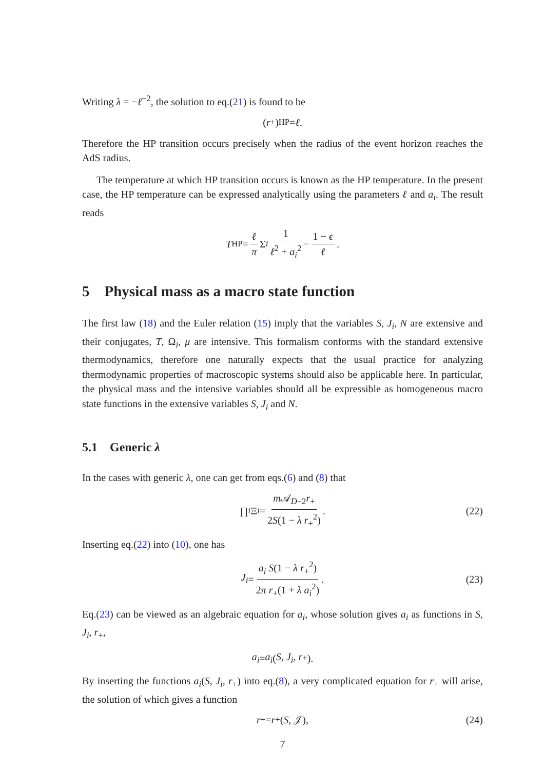Writing λ = −ℓ<sup>−2</sup>, the solution to eq.(21) is found to be
(r<sub>+</sub>)<sub>HP</sub> = ℓ.
Therefore the HP transition occurs precisely when the radius of the event horizon reaches the AdS radius.
The temperature at which HP transition occurs is known as the HP temperature. In the present case, the HP temperature can be expressed analytically using the parameters ℓ and a<sub>i</sub>. The result reads
T<sub>HP</sub> = ℓ π Σ<sub>i</sub> 1 ℓ<sup>2</sup> + a<sub>i</sub><sup>2</sup> − 1 − ϵ ℓ.
5 Physical mass as a macro state function
The first law (18) and the Euler relation (15) imply that the variables S, J<sub>i</sub>, N are extensive and their conjugates, T, Ω<sub>i</sub>, μ are intensive. This formalism conforms with the standard extensive thermodynamics, therefore one naturally expects that the usual practice for analyzing thermodynamic properties of macroscopic systems should also be applicable here. In particular, the physical mass and the intensive variables should all be expressible as homogeneous macro state functions in the extensive variables S, J<sub>i</sub> and N.
5.1 Generic λ
In the cases with generic λ, one can get from eqs.(6) and (8) that
∏<sub>i</sub> Ξ<sub>i</sub> = m 𝒜<sub>D−2</sub>r<sub>+</sub> 2S(1 − λ r<sub>+</sub><sup>2</sup>). (22)
Inserting eq.(22) into (10), one has
J<sub>i</sub> = a<sub>i</sub> S(1 − λ r<sub>+</sub><sup>2</sup>) 2π r<sub>+</sub>(1 + λ a<sub>i</sub><sup>2</sup>). (23)
Eq.(23) can be viewed as an algebraic equation for a<sub>i</sub>, whose solution gives a<sub>i</sub> as functions in S, J<sub>i</sub>, r<sub>+</sub>,
a<sub>i</sub> = a<sub>i</sub> (S, J<sub>i</sub>, r<sub>+</sub>).
By inserting the functions a<sub>i</sub>(S, J<sub>i</sub>, r<sub>+</sub>) into eq.(8), a very complicated equation for r<sub>+</sub> will arise, the solution of which gives a function
r<sub>+</sub> = r<sub>+</sub>(S, 𝒥), (24)
7